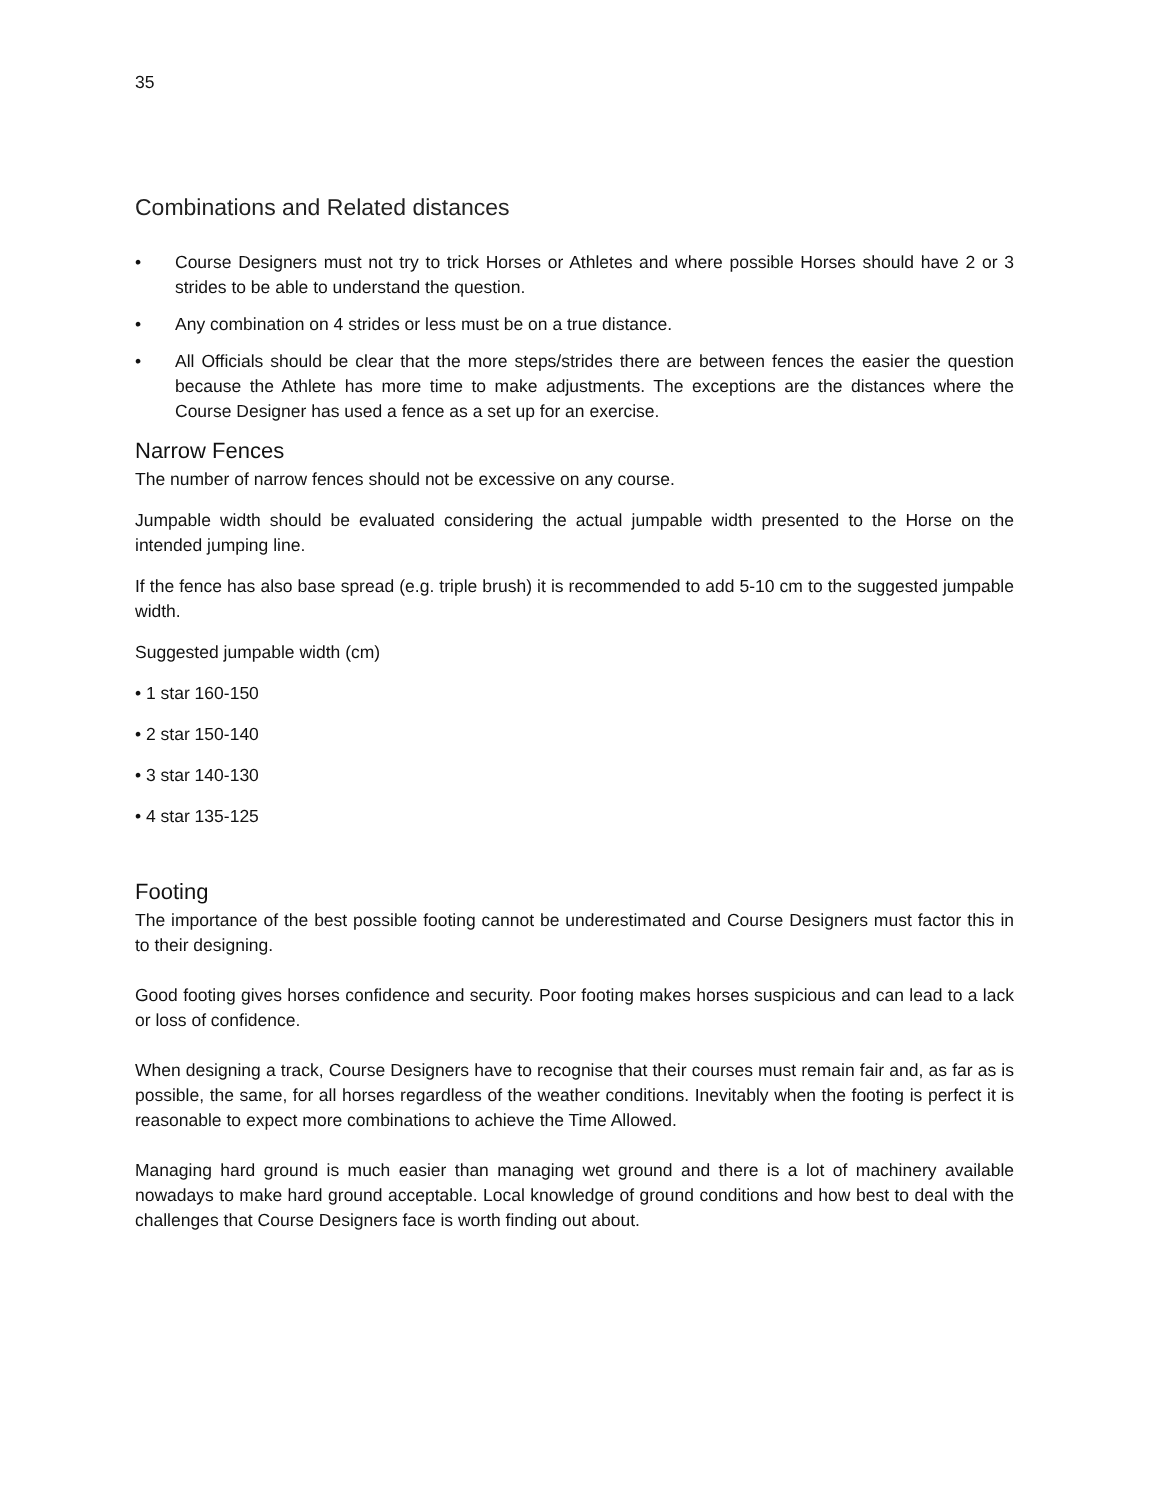35
Combinations and Related distances
• Course Designers must not try to trick Horses or Athletes and where possible Horses should have 2 or 3 strides to be able to understand the question.
• Any combination on 4 strides or less must be on a true distance.
• All Officials should be clear that the more steps/strides there are between fences the easier the question because the Athlete has more time to make adjustments. The exceptions are the distances where the Course Designer has used a fence as a set up for an exercise.
Narrow Fences
The number of narrow fences should not be excessive on any course.
Jumpable width should be evaluated considering the actual jumpable width presented to the Horse on the intended jumping line.
If the fence has also base spread (e.g. triple brush) it is recommended to add 5-10 cm to the suggested jumpable width.
Suggested jumpable width (cm)
• 1 star 160-150
• 2 star 150-140
• 3 star 140-130
• 4 star 135-125
Footing
The importance of the best possible footing cannot be underestimated and Course Designers must factor this in to their designing.
Good footing gives horses confidence and security. Poor footing makes horses suspicious and can lead to a lack or loss of confidence.
When designing a track, Course Designers have to recognise that their courses must remain fair and, as far as is possible, the same, for all horses regardless of the weather conditions. Inevitably when the footing is perfect it is reasonable to expect more combinations to achieve the Time Allowed.
Managing hard ground is much easier than managing wet ground and there is a lot of machinery available nowadays to make hard ground acceptable. Local knowledge of ground conditions and how best to deal with the challenges that Course Designers face is worth finding out about.